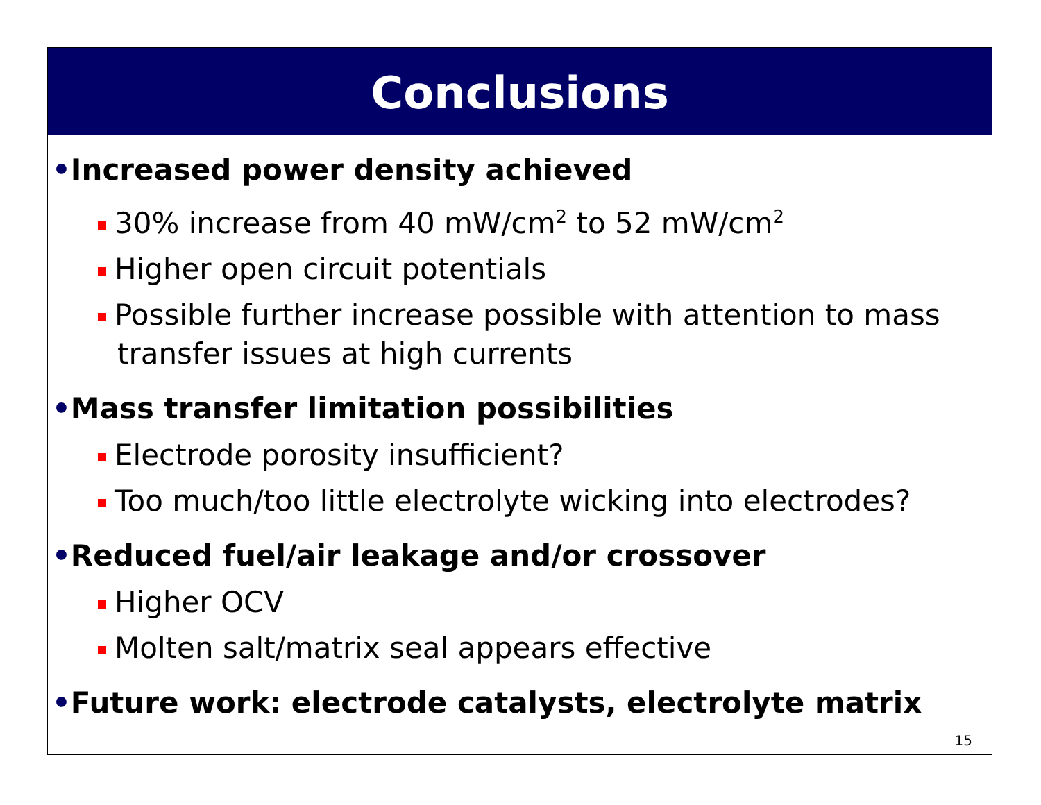Conclusions
•Increased power density achieved
30% increase from 40 mW/cm<sup>2</sup> to 52 mW/cm<sup>2</sup>
Higher open circuit potentials
Possible further increase possible with attention to mass transfer issues at high currents
•Mass transfer limitation possibilities
Electrode porosity insufficient?
Too much/too little electrolyte wicking into electrodes?
•Reduced fuel/air leakage and/or crossover
Higher OCV
Molten salt/matrix seal appears effective
•Future work: electrode catalysts, electrolyte matrix
15